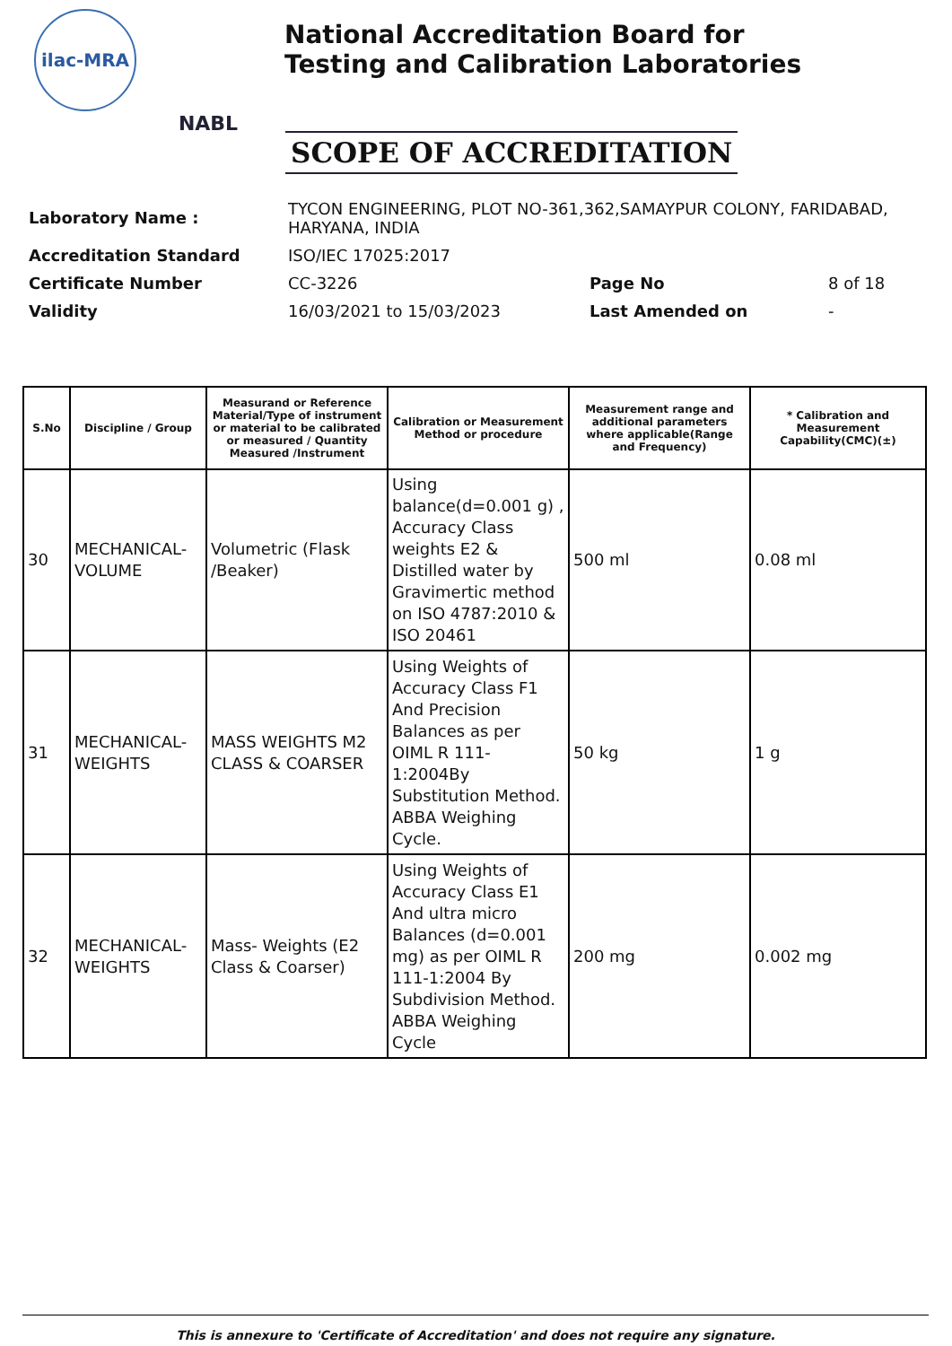ilac-MRA
NABL
National Accreditation Board for
Testing and Calibration Laboratories
SCOPE OF ACCREDITATION
| Laboratory Name : | TYCON ENGINEERING, PLOT NO-361,362,SAMAYPUR COLONY, FARIDABAD, HARYANA, INDIA | | |
| Accreditation Standard | ISO/IEC 17025:2017 | | |
| Certificate Number | CC-3226 | Page No | 8 of 18 |
| Validity | 16/03/2021 to 15/03/2023 | Last Amended on | - |
| S.No | Discipline / Group | Measurand or Reference Material/Type of instrument or material to be calibrated or measured / Quantity Measured /Instrument | Calibration or Measurement Method or procedure | Measurement range and additional parameters where applicable(Range and Frequency) | * Calibration and Measurement Capability(CMC)(±) |
| --- | --- | --- | --- | --- | --- |
| 30 | MECHANICAL- VOLUME | Volumetric (Flask /Beaker) | Using balance(d=0.001 g) , Accuracy Class weights E2 & Distilled water by Gravimertic method on ISO 4787:2010 & ISO 20461 | 500 ml | 0.08 ml |
| 31 | MECHANICAL- WEIGHTS | MASS WEIGHTS M2 CLASS & COARSER | Using Weights of Accuracy Class F1 And Precision Balances as per OIML R 111-1:2004By Substitution Method. ABBA Weighing Cycle. | 50 kg | 1 g |
| 32 | MECHANICAL- WEIGHTS | Mass- Weights (E2 Class & Coarser) | Using Weights of Accuracy Class E1 And ultra micro Balances (d=0.001 mg) as per OIML R 111-1:2004 By Subdivision Method. ABBA Weighing Cycle | 200 mg | 0.002 mg |
This is annexure to 'Certificate of Accreditation' and does not require any signature.